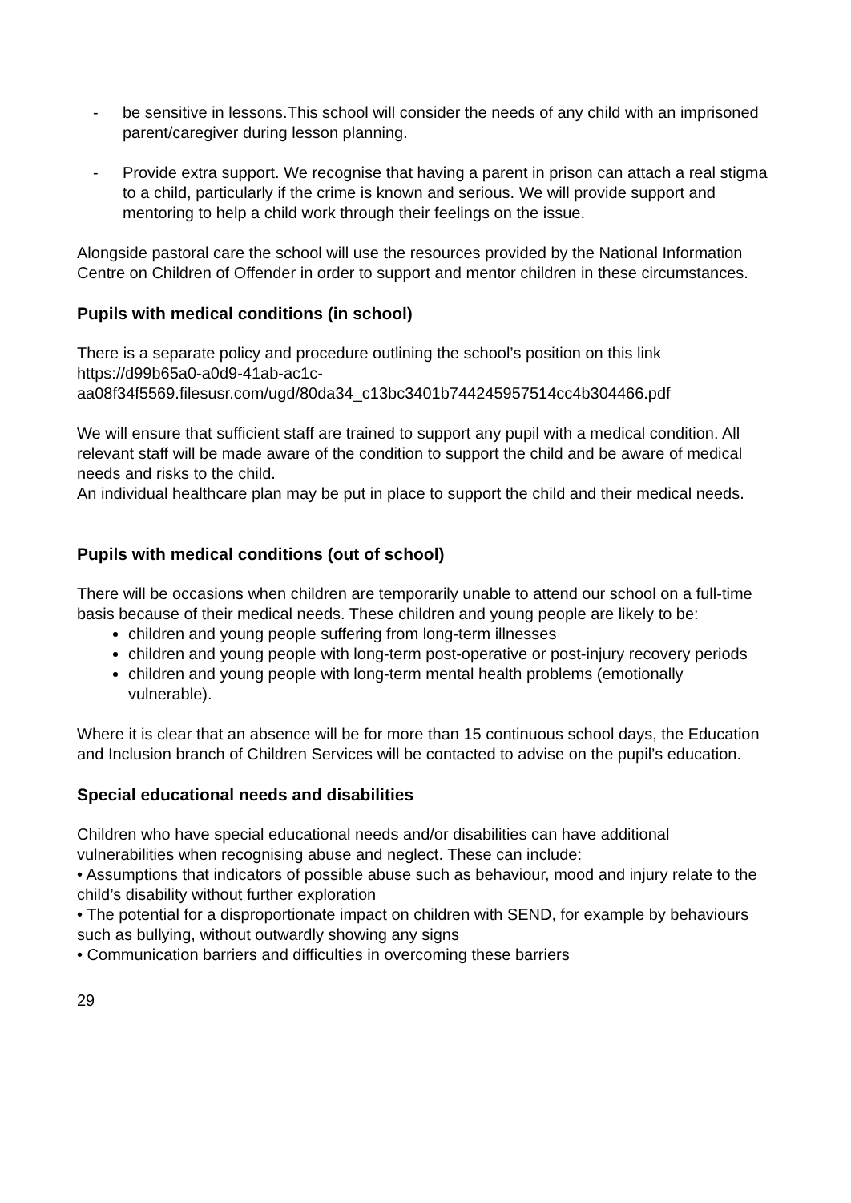- be sensitive in lessons.This school will consider the needs of any child with an imprisoned parent/caregiver during lesson planning.
- Provide extra support. We recognise that having a parent in prison can attach a real stigma to a child, particularly if the crime is known and serious. We will provide support and mentoring to help a child work through their feelings on the issue.
Alongside pastoral care the school will use the resources provided by the National Information Centre on Children of Offender in order to support and mentor children in these circumstances.
Pupils with medical conditions (in school)
There is a separate policy and procedure outlining the school’s position on this link https://d99b65a0-a0d9-41ab-ac1c-aa08f34f5569.filesusr.com/ugd/80da34_c13bc3401b744245957514cc4b304466.pdf
We will ensure that sufficient staff are trained to support any pupil with a medical condition. All relevant staff will be made aware of the condition to support the child and be aware of medical needs and risks to the child.
An individual healthcare plan may be put in place to support the child and their medical needs.
Pupils with medical conditions (out of school)
There will be occasions when children are temporarily unable to attend our school on a full-time basis because of their medical needs. These children and young people are likely to be:
children and young people suffering from long-term illnesses
children and young people with long-term post-operative or post-injury recovery periods
children and young people with long-term mental health problems (emotionally vulnerable).
Where it is clear that an absence will be for more than 15 continuous school days, the Education and Inclusion branch of Children Services will be contacted to advise on the pupil’s education.
Special educational needs and disabilities
Children who have special educational needs and/or disabilities can have additional vulnerabilities when recognising abuse and neglect. These can include:
• Assumptions that indicators of possible abuse such as behaviour, mood and injury relate to the child’s disability without further exploration
• The potential for a disproportionate impact on children with SEND, for example by behaviours such as bullying, without outwardly showing any signs
• Communication barriers and difficulties in overcoming these barriers
29